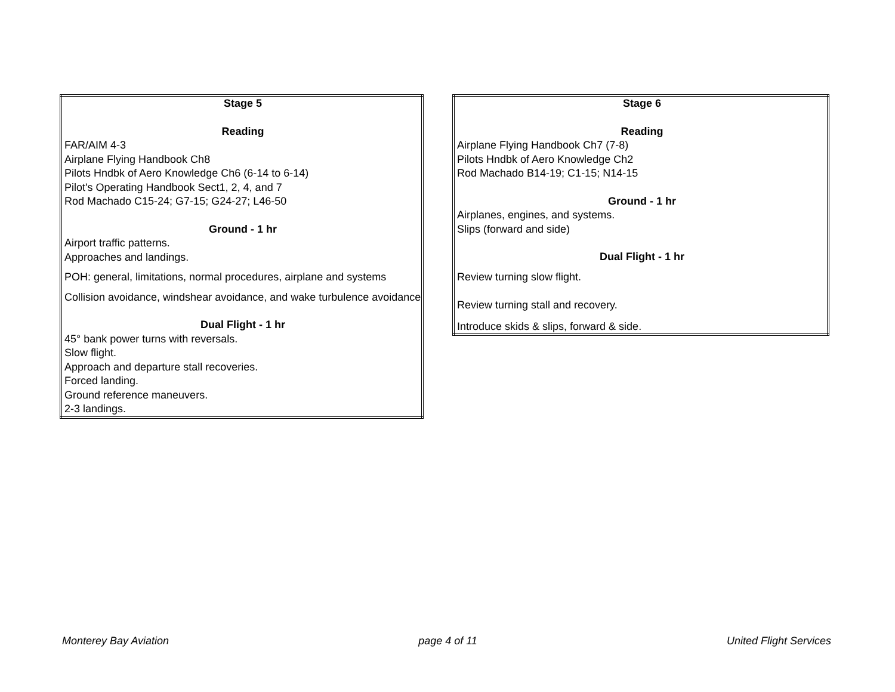| Stage 5 |
| Reading |
| FAR/AIM 4-3 |
| Airplane Flying Handbook Ch8 |
| Pilots Hndbk of Aero Knowledge Ch6 (6-14 to 6-14) |
| Pilot's Operating Handbook Sect1, 2, 4, and 7 |
| Rod Machado C15-24; G7-15; G24-27; L46-50 |
| Ground - 1 hr |
| Airport traffic patterns. |
| Approaches and landings. |
| POH: general, limitations, normal procedures, airplane and systems |
| Collision avoidance, windshear avoidance, and wake turbulence avoidance |
| Dual Flight - 1 hr |
| 45° bank power turns with reversals. |
| Slow flight. |
| Approach and departure stall recoveries. |
| Forced landing. |
| Ground reference maneuvers. |
| 2-3 landings. |
| Stage 6 |
| Reading |
| Airplane Flying Handbook Ch7 (7-8) |
| Pilots Hndbk of Aero Knowledge Ch2 |
| Rod Machado B14-19; C1-15; N14-15 |
| Ground - 1 hr |
| Airplanes, engines, and systems. |
| Slips (forward and side) |
| Dual Flight - 1 hr |
| Review turning slow flight. |
| Review turning stall and recovery. |
| Introduce skids & slips, forward & side. |
Monterey Bay Aviation page 4 of 11 United Flight Services